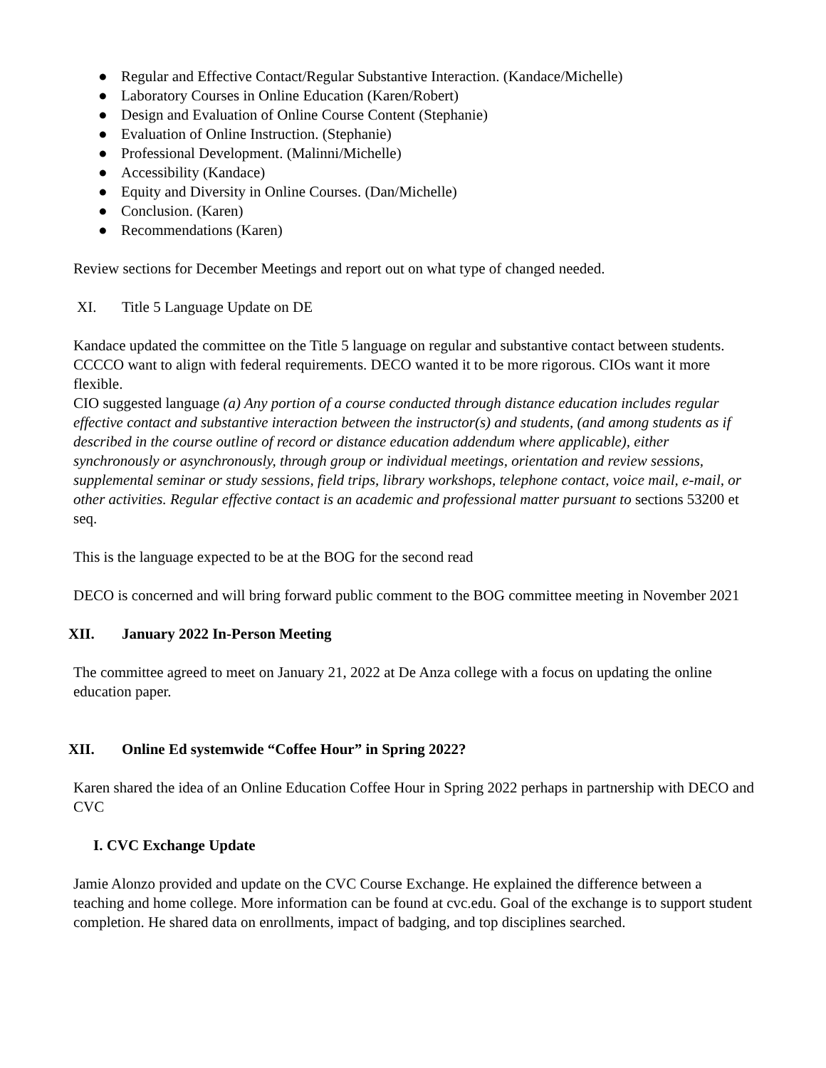● Regular and Effective Contact/Regular Substantive Interaction. (Kandace/Michelle)
● Laboratory Courses in Online Education (Karen/Robert)
● Design and Evaluation of Online Course Content (Stephanie)
● Evaluation of Online Instruction. (Stephanie)
● Professional Development. (Malinni/Michelle)
● Accessibility (Kandace)
● Equity and Diversity in Online Courses. (Dan/Michelle)
● Conclusion. (Karen)
● Recommendations (Karen)
Review sections for December Meetings and report out on what type of changed needed.
XI. Title 5 Language Update on DE
Kandace updated the committee on the Title 5 language on regular and substantive contact between students. CCCCO want to align with federal requirements. DECO wanted it to be more rigorous. CIOs want it more flexible.
CIO suggested language (a) Any portion of a course conducted through distance education includes regular effective contact and substantive interaction between the instructor(s) and students, (and among students as if described in the course outline of record or distance education addendum where applicable), either synchronously or asynchronously, through group or individual meetings, orientation and review sessions, supplemental seminar or study sessions, field trips, library workshops, telephone contact, voice mail, e-mail, or other activities. Regular effective contact is an academic and professional matter pursuant to sections 53200 et seq.
This is the language expected to be at the BOG for the second read
DECO is concerned and will bring forward public comment to the BOG committee meeting in November 2021
XII. January 2022 In-Person Meeting
The committee agreed to meet on January 21, 2022 at De Anza college with a focus on updating the online education paper.
XII. Online Ed systemwide “Coffee Hour” in Spring 2022?
Karen shared the idea of an Online Education Coffee Hour in Spring 2022 perhaps in partnership with DECO and CVC
I. CVC Exchange Update
Jamie Alonzo provided and update on the CVC Course Exchange. He explained the difference between a teaching and home college. More information can be found at cvc.edu. Goal of the exchange is to support student completion. He shared data on enrollments, impact of badging, and top disciplines searched.